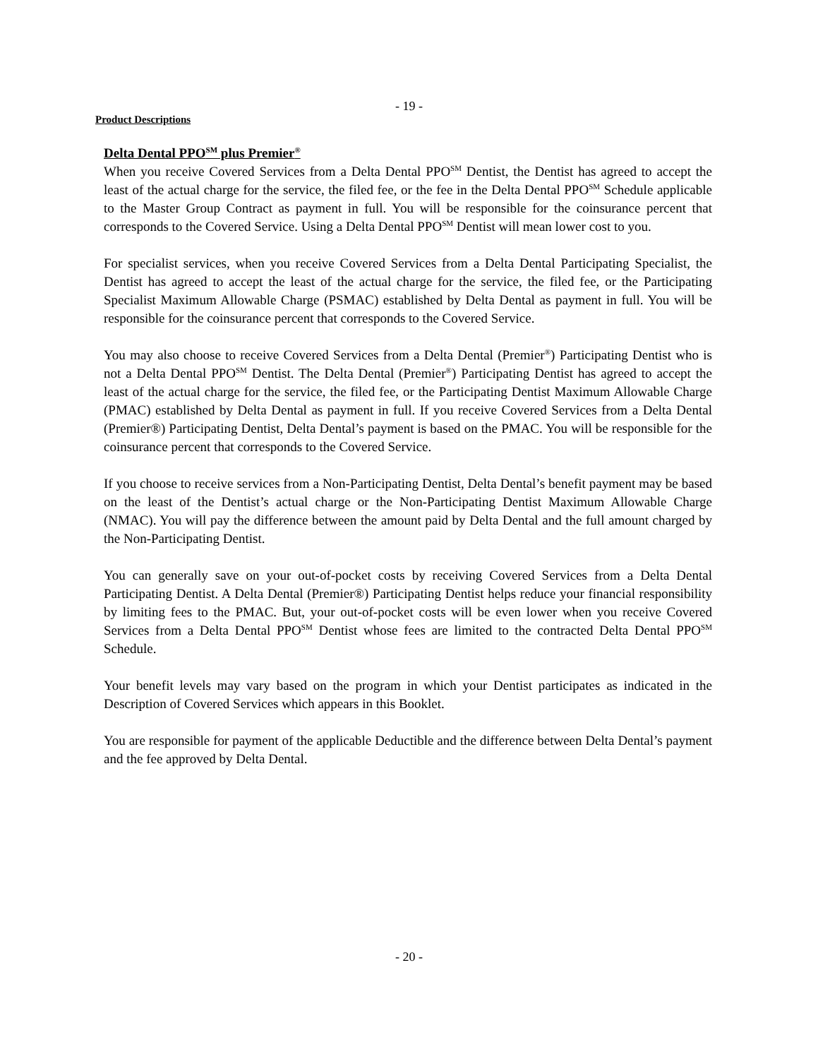- 19 -
Product Descriptions
Delta Dental PPO<sup>SM</sup> plus Premier<sup>®</sup>
When you receive Covered Services from a Delta Dental PPO<sup>SM</sup> Dentist, the Dentist has agreed to accept the least of the actual charge for the service, the filed fee, or the fee in the Delta Dental PPO<sup>SM</sup> Schedule applicable to the Master Group Contract as payment in full. You will be responsible for the coinsurance percent that corresponds to the Covered Service. Using a Delta Dental PPO<sup>SM</sup> Dentist will mean lower cost to you.
For specialist services, when you receive Covered Services from a Delta Dental Participating Specialist, the Dentist has agreed to accept the least of the actual charge for the service, the filed fee, or the Participating Specialist Maximum Allowable Charge (PSMAC) established by Delta Dental as payment in full. You will be responsible for the coinsurance percent that corresponds to the Covered Service.
You may also choose to receive Covered Services from a Delta Dental (Premier<sup>®</sup>) Participating Dentist who is not a Delta Dental PPO<sup>SM</sup> Dentist. The Delta Dental (Premier<sup>®</sup>) Participating Dentist has agreed to accept the least of the actual charge for the service, the filed fee, or the Participating Dentist Maximum Allowable Charge (PMAC) established by Delta Dental as payment in full. If you receive Covered Services from a Delta Dental (Premier®) Participating Dentist, Delta Dental’s payment is based on the PMAC. You will be responsible for the coinsurance percent that corresponds to the Covered Service.
If you choose to receive services from a Non-Participating Dentist, Delta Dental’s benefit payment may be based on the least of the Dentist’s actual charge or the Non-Participating Dentist Maximum Allowable Charge (NMAC). You will pay the difference between the amount paid by Delta Dental and the full amount charged by the Non-Participating Dentist.
You can generally save on your out-of-pocket costs by receiving Covered Services from a Delta Dental Participating Dentist. A Delta Dental (Premier®) Participating Dentist helps reduce your financial responsibility by limiting fees to the PMAC. But, your out-of-pocket costs will be even lower when you receive Covered Services from a Delta Dental PPO<sup>SM</sup> Dentist whose fees are limited to the contracted Delta Dental PPO<sup>SM</sup> Schedule.
Your benefit levels may vary based on the program in which your Dentist participates as indicated in the Description of Covered Services which appears in this Booklet.
You are responsible for payment of the applicable Deductible and the difference between Delta Dental’s payment and the fee approved by Delta Dental.
- 20 -